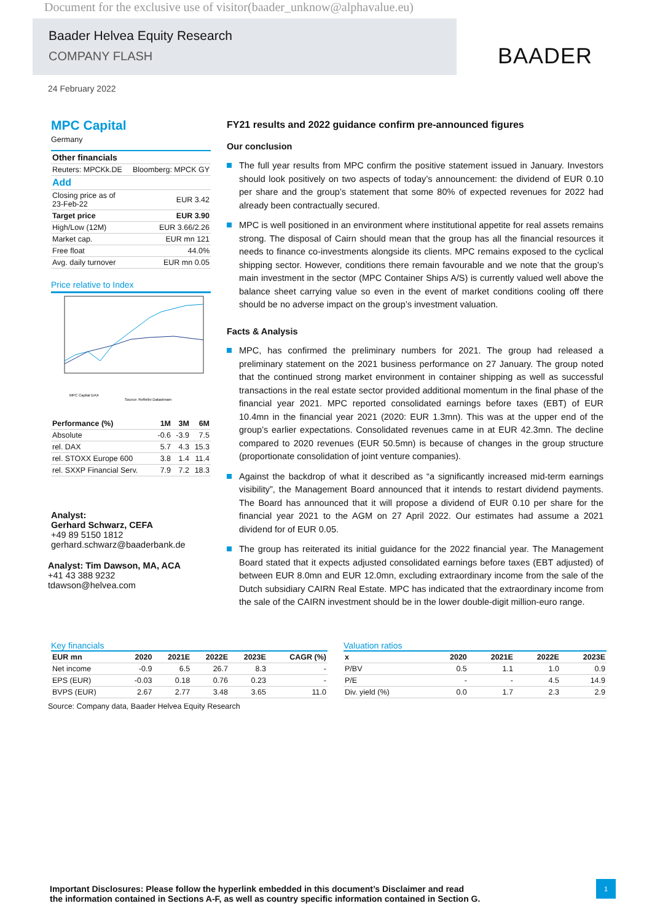Document for the exclusive use of visitor(baader_unknow@alphavalue.eu)
Baader Helvea Equity Research
COMPANY FLASH
BAADER
24 February 2022
MPC Capital
Germany
| Other financials | |
| --- | --- |
| Reuters: MPCKk.DE | Bloomberg: MPCK GY |
| Add | |
| Closing price as of 23-Feb-22 | EUR 3.42 |
| Target price | EUR 3.90 |
| High/Low (12M) | EUR 3.66/2.26 |
| Market cap. | EUR mn 121 |
| Free float | 44.0% |
| Avg. daily turnover | EUR mn 0.05 |
Price relative to Index
Source: Refinitiv Datastream
MPC Capital DAX
| Performance (%) | 1M | 3M | 6M |
| --- | --- | --- | --- |
| Absolute | -0.6 | -3.9 | 7.5 |
| rel. DAX | 5.7 | 4.3 | 15.3 |
| rel. STOXX Europe 600 | 3.8 | 1.4 | 11.4 |
| rel. SXXP Financial Serv. | 7.9 | 7.2 | 18.3 |
Analyst:
Gerhard Schwarz, CEFA
+49 89 5150 1812
gerhard.schwarz@baaderbank.de
Analyst: Tim Dawson, MA, ACA
+41 43 388 9232
tdawson@helvea.com
FY21 results and 2022 guidance confirm pre-announced figures
Our conclusion
The full year results from MPC confirm the positive statement issued in January. Investors should look positively on two aspects of today’s announcement: the dividend of EUR 0.10 per share and the group’s statement that some 80% of expected revenues for 2022 had already been contractually secured.
MPC is well positioned in an environment where institutional appetite for real assets remains strong. The disposal of Cairn should mean that the group has all the financial resources it needs to finance co-investments alongside its clients. MPC remains exposed to the cyclical shipping sector. However, conditions there remain favourable and we note that the group’s main investment in the sector (MPC Container Ships A/S) is currently valued well above the balance sheet carrying value so even in the event of market conditions cooling off there should be no adverse impact on the group’s investment valuation.
Facts & Analysis
MPC, has confirmed the preliminary numbers for 2021. The group had released a preliminary statement on the 2021 business performance on 27 January. The group noted that the continued strong market environment in container shipping as well as successful transactions in the real estate sector provided additional momentum in the final phase of the financial year 2021. MPC reported consolidated earnings before taxes (EBT) of EUR 10.4mn in the financial year 2021 (2020: EUR 1.3mn). This was at the upper end of the group’s earlier expectations. Consolidated revenues came in at EUR 42.3mn. The decline compared to 2020 revenues (EUR 50.5mn) is because of changes in the group structure (proportionate consolidation of joint venture companies).
Against the backdrop of what it described as “a significantly increased mid-term earnings visibility”, the Management Board announced that it intends to restart dividend payments. The Board has announced that it will propose a dividend of EUR 0.10 per share for the financial year 2021 to the AGM on 27 April 2022. Our estimates had assume a 2021 dividend for of EUR 0.05.
The group has reiterated its initial guidance for the 2022 financial year. The Management Board stated that it expects adjusted consolidated earnings before taxes (EBT adjusted) of between EUR 8.0mn and EUR 12.0mn, excluding extraordinary income from the sale of the Dutch subsidiary CAIRN Real Estate. MPC has indicated that the extraordinary income from the sale of the CAIRN investment should be in the lower double-digit million-euro range.
Key financials
| EUR mn | 2020 | 2021E | 2022E | 2023E | CAGR (%) |
| --- | --- | --- | --- | --- | --- |
| Net income | -0.9 | 6.5 | 26.7 | 8.3 | - |
| EPS (EUR) | -0.03 | 0.18 | 0.76 | 0.23 | - |
| BVPS (EUR) | 2.67 | 2.77 | 3.48 | 3.65 | 11.0 |
Source: Company data, Baader Helvea Equity Research
Valuation ratios
| x | 2020 | 2021E | 2022E | 2023E |
| --- | --- | --- | --- | --- |
| P/BV | 0.5 | 1.1 | 1.0 | 0.9 |
| P/E | - | - | 4.5 | 14.9 |
| Div. yield (%) | 0.0 | 1.7 | 2.3 | 2.9 |
Important Disclosures: Please follow the hyperlink embedded in this document’s Disclaimer and read
the information contained in Sections A-F, as well as country specific information contained in Section G.
1